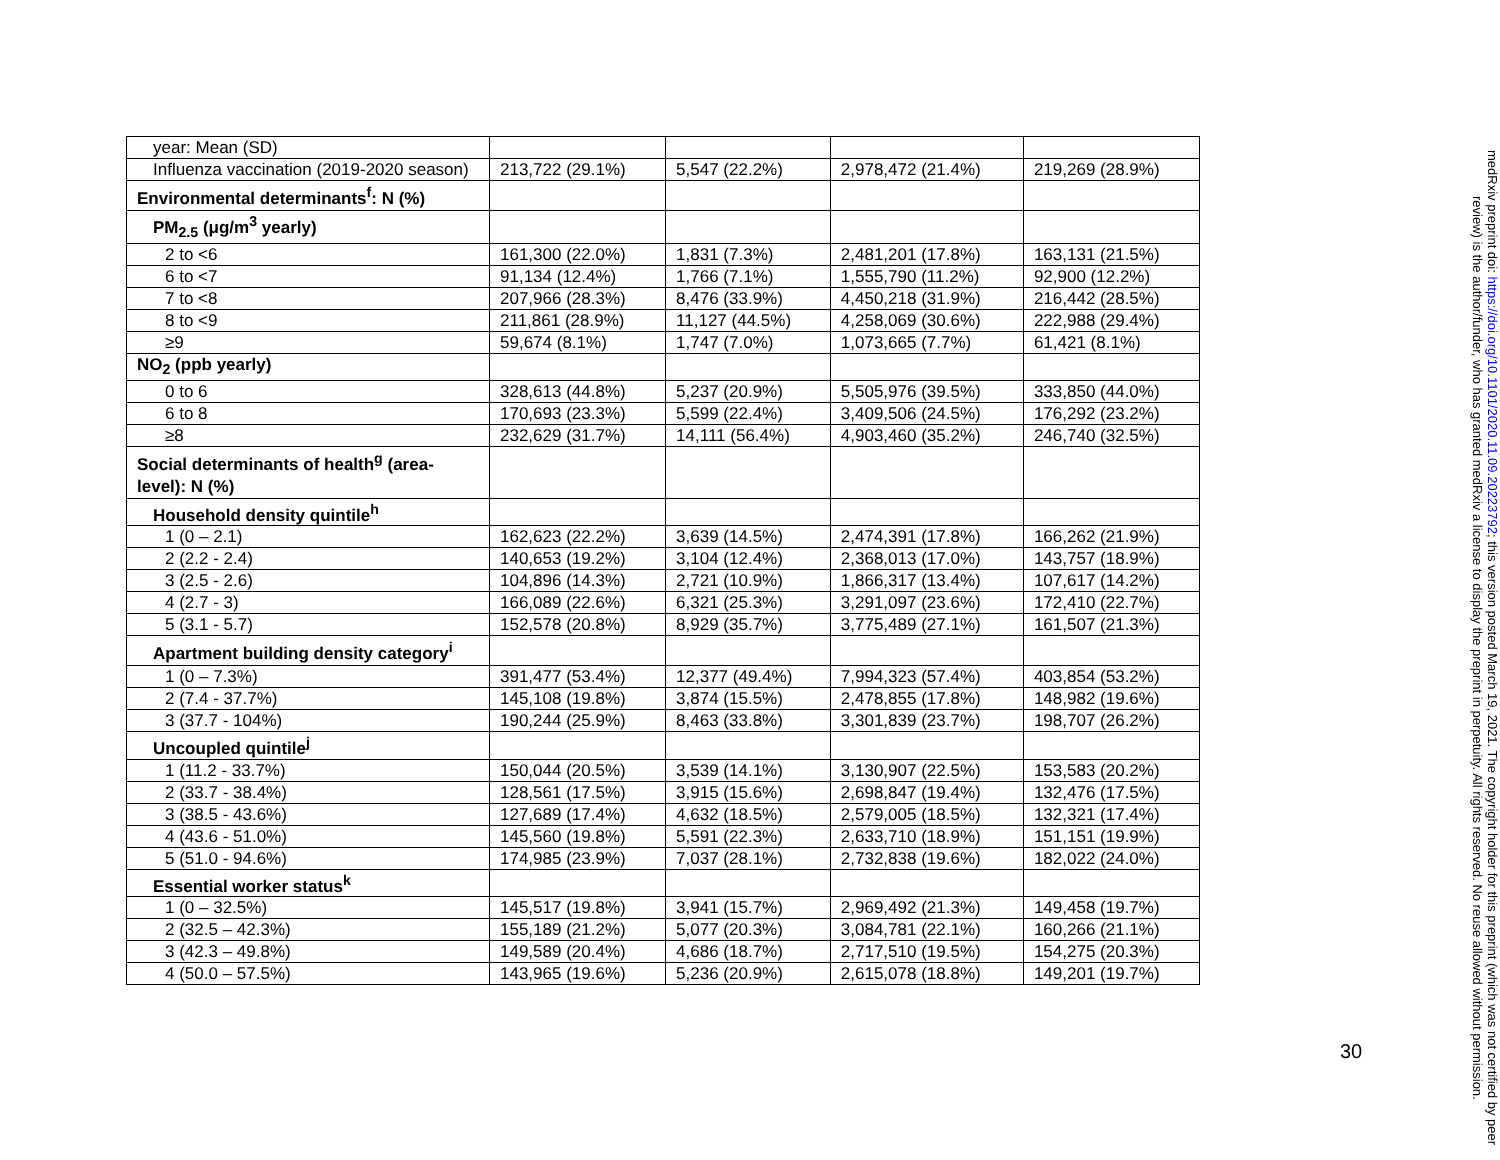| year: Mean (SD) | | | | |
| Influenza vaccination (2019-2020 season) | 213,722 (29.1%) | 5,547 (22.2%) | 2,978,472 (21.4%) | 219,269 (28.9%) |
| Environmental determinants<sup>f</sup>: N (%) | | | | |
| PM<sub>2.5</sub> (μg/m<sup>3</sup> yearly) | | | | |
| 2 to <6 | 161,300 (22.0%) | 1,831 (7.3%) | 2,481,201 (17.8%) | 163,131 (21.5%) |
| 6 to <7 | 91,134 (12.4%) | 1,766 (7.1%) | 1,555,790 (11.2%) | 92,900 (12.2%) |
| 7 to <8 | 207,966 (28.3%) | 8,476 (33.9%) | 4,450,218 (31.9%) | 216,442 (28.5%) |
| 8 to <9 | 211,861 (28.9%) | 11,127 (44.5%) | 4,258,069 (30.6%) | 222,988 (29.4%) |
| ≥9 | 59,674 (8.1%) | 1,747 (7.0%) | 1,073,665 (7.7%) | 61,421 (8.1%) |
| NO<sub>2</sub> (ppb yearly) | | | | |
| 0 to 6 | 328,613 (44.8%) | 5,237 (20.9%) | 5,505,976 (39.5%) | 333,850 (44.0%) |
| 6 to 8 | 170,693 (23.3%) | 5,599 (22.4%) | 3,409,506 (24.5%) | 176,292 (23.2%) |
| ≥8 | 232,629 (31.7%) | 14,111 (56.4%) | 4,903,460 (35.2%) | 246,740 (32.5%) |
| Social determinants of health<sup>g</sup> (area-level): N (%) | | | | |
| Household density quintile<sup>h</sup> | | | | |
| 1 (0 – 2.1) | 162,623 (22.2%) | 3,639 (14.5%) | 2,474,391 (17.8%) | 166,262 (21.9%) |
| 2 (2.2 - 2.4) | 140,653 (19.2%) | 3,104 (12.4%) | 2,368,013 (17.0%) | 143,757 (18.9%) |
| 3 (2.5 - 2.6) | 104,896 (14.3%) | 2,721 (10.9%) | 1,866,317 (13.4%) | 107,617 (14.2%) |
| 4 (2.7 - 3) | 166,089 (22.6%) | 6,321 (25.3%) | 3,291,097 (23.6%) | 172,410 (22.7%) |
| 5 (3.1 - 5.7) | 152,578 (20.8%) | 8,929 (35.7%) | 3,775,489 (27.1%) | 161,507 (21.3%) |
| Apartment building density category<sup>i</sup> | | | | |
| 1 (0 – 7.3%) | 391,477 (53.4%) | 12,377 (49.4%) | 7,994,323 (57.4%) | 403,854 (53.2%) |
| 2 (7.4 - 37.7%) | 145,108 (19.8%) | 3,874 (15.5%) | 2,478,855 (17.8%) | 148,982 (19.6%) |
| 3 (37.7 - 104%) | 190,244 (25.9%) | 8,463 (33.8%) | 3,301,839 (23.7%) | 198,707 (26.2%) |
| Uncoupled quintile<sup>j</sup> | | | | |
| 1 (11.2 - 33.7%) | 150,044 (20.5%) | 3,539 (14.1%) | 3,130,907 (22.5%) | 153,583 (20.2%) |
| 2 (33.7 - 38.4%) | 128,561 (17.5%) | 3,915 (15.6%) | 2,698,847 (19.4%) | 132,476 (17.5%) |
| 3 (38.5 - 43.6%) | 127,689 (17.4%) | 4,632 (18.5%) | 2,579,005 (18.5%) | 132,321 (17.4%) |
| 4 (43.6 - 51.0%) | 145,560 (19.8%) | 5,591 (22.3%) | 2,633,710 (18.9%) | 151,151 (19.9%) |
| 5 (51.0 - 94.6%) | 174,985 (23.9%) | 7,037 (28.1%) | 2,732,838 (19.6%) | 182,022 (24.0%) |
| Essential worker status<sup>k</sup> | | | | |
| 1 (0 – 32.5%) | 145,517 (19.8%) | 3,941 (15.7%) | 2,969,492 (21.3%) | 149,458 (19.7%) |
| 2 (32.5 – 42.3%) | 155,189 (21.2%) | 5,077 (20.3%) | 3,084,781 (22.1%) | 160,266 (21.1%) |
| 3 (42.3 – 49.8%) | 149,589 (20.4%) | 4,686 (18.7%) | 2,717,510 (19.5%) | 154,275 (20.3%) |
| 4 (50.0 – 57.5%) | 143,965 (19.6%) | 5,236 (20.9%) | 2,615,078 (18.8%) | 149,201 (19.7%) |
30
medRxiv preprint doi: https://doi.org/10.1101/2020.11.09.20223792; this version posted March 19, 2021. The copyright holder for this preprint (which was not certified by peer review) is the author/funder, who has granted medRxiv a license to display the preprint in perpetuity. All rights reserved. No reuse allowed without permission.